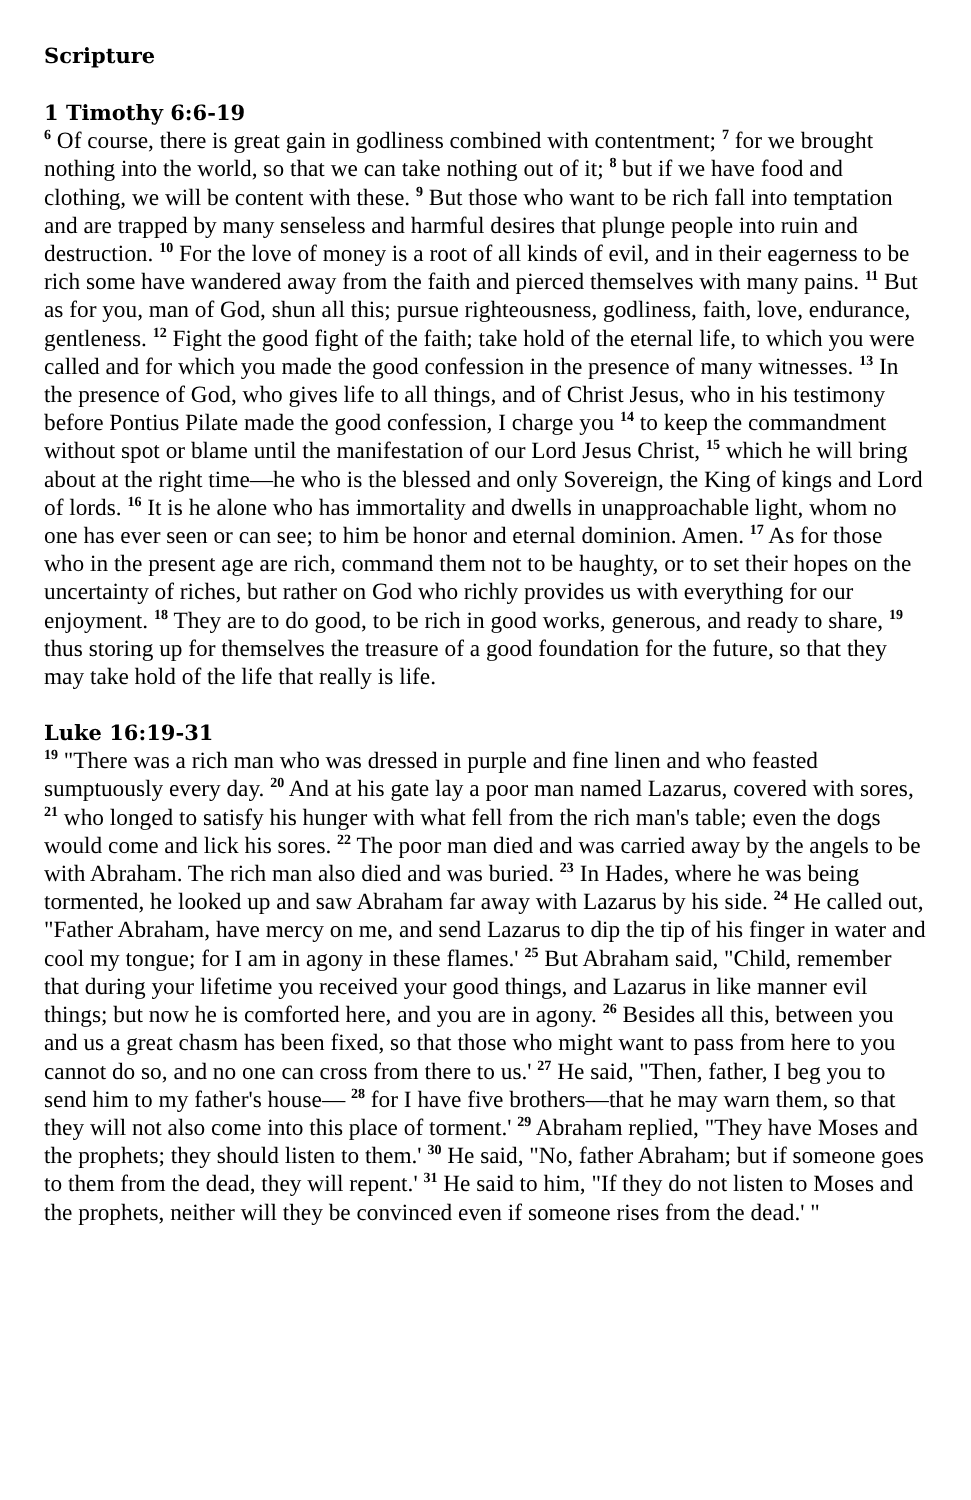Scripture
1 Timothy 6:6-19
<sup>6</sup> Of course, there is great gain in godliness combined with contentment; <sup>7</sup> for we brought nothing into the world, so that we can take nothing out of it; <sup>8</sup> but if we have food and clothing, we will be content with these. <sup>9</sup> But those who want to be rich fall into temptation and are trapped by many senseless and harmful desires that plunge people into ruin and destruction. <sup>10</sup> For the love of money is a root of all kinds of evil, and in their eagerness to be rich some have wandered away from the faith and pierced themselves with many pains. <sup>11</sup> But as for you, man of God, shun all this; pursue righteousness, godliness, faith, love, endurance, gentleness. <sup>12</sup> Fight the good fight of the faith; take hold of the eternal life, to which you were called and for which you made the good confession in the presence of many witnesses. <sup>13</sup> In the presence of God, who gives life to all things, and of Christ Jesus, who in his testimony before Pontius Pilate made the good confession, I charge you <sup>14</sup> to keep the commandment without spot or blame until the manifestation of our Lord Jesus Christ, <sup>15</sup> which he will bring about at the right time—he who is the blessed and only Sovereign, the King of kings and Lord of lords. <sup>16</sup> It is he alone who has immortality and dwells in unapproachable light, whom no one has ever seen or can see; to him be honor and eternal dominion. Amen. <sup>17</sup> As for those who in the present age are rich, command them not to be haughty, or to set their hopes on the uncertainty of riches, but rather on God who richly provides us with everything for our enjoyment. <sup>18</sup> They are to do good, to be rich in good works, generous, and ready to share, <sup>19</sup> thus storing up for themselves the treasure of a good foundation for the future, so that they may take hold of the life that really is life.
Luke 16:19-31
<sup>19</sup> "There was a rich man who was dressed in purple and fine linen and who feasted sumptuously every day. <sup>20</sup> And at his gate lay a poor man named Lazarus, covered with sores, <sup>21</sup> who longed to satisfy his hunger with what fell from the rich man's table; even the dogs would come and lick his sores. <sup>22</sup> The poor man died and was carried away by the angels to be with Abraham. The rich man also died and was buried. <sup>23</sup> In Hades, where he was being tormented, he looked up and saw Abraham far away with Lazarus by his side. <sup>24</sup> He called out, "Father Abraham, have mercy on me, and send Lazarus to dip the tip of his finger in water and cool my tongue; for I am in agony in these flames.' <sup>25</sup> But Abraham said, "Child, remember that during your lifetime you received your good things, and Lazarus in like manner evil things; but now he is comforted here, and you are in agony. <sup>26</sup> Besides all this, between you and us a great chasm has been fixed, so that those who might want to pass from here to you cannot do so, and no one can cross from there to us.' <sup>27</sup> He said, "Then, father, I beg you to send him to my father's house— <sup>28</sup> for I have five brothers—that he may warn them, so that they will not also come into this place of torment.' <sup>29</sup> Abraham replied, "They have Moses and the prophets; they should listen to them.' <sup>30</sup> He said, "No, father Abraham; but if someone goes to them from the dead, they will repent.' <sup>31</sup> He said to him, "If they do not listen to Moses and the prophets, neither will they be convinced even if someone rises from the dead.' "